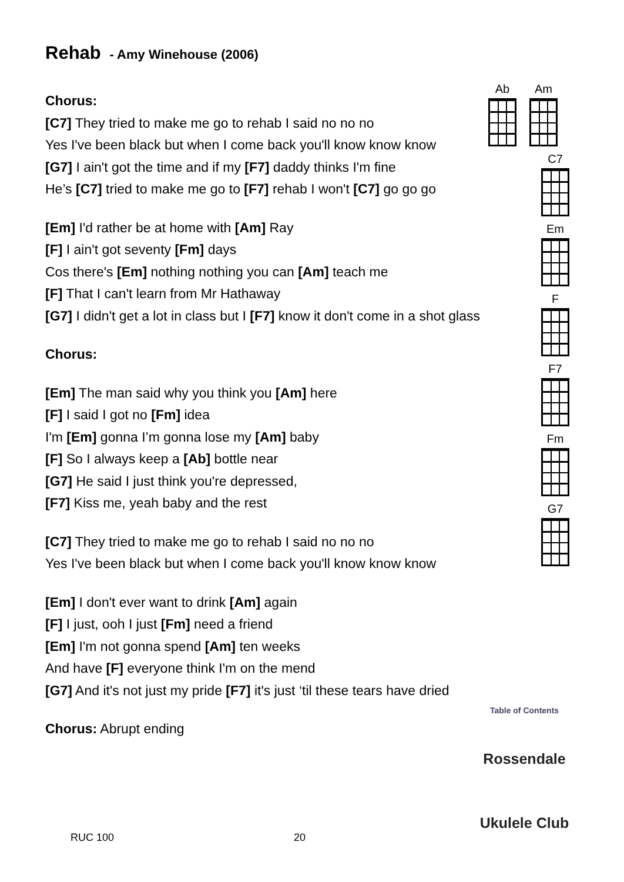Rehab - Amy Winehouse (2006)
Chorus:
[C7] They tried to make me go to rehab I said no no no
Yes I've been black but when I come back you'll know know know
[G7] I ain't got the time and if my [F7] daddy thinks I'm fine
He’s [C7] tried to make me go to [F7] rehab I won't [C7] go go go
[Em] I'd rather be at home with [Am] Ray
[F] I ain't got seventy [Fm] days
Cos there's [Em] nothing nothing you can [Am] teach me
[F] That I can't learn from Mr Hathaway
[G7] I didn't get a lot in class but I [F7] know it don't come in a shot glass
Chorus:
[Em] The man said why you think you [Am] here
[F] I said I got no [Fm] idea
I'm [Em] gonna I’m gonna lose my [Am] baby
[F] So I always keep a [Ab] bottle near
[G7] He said I just think you're depressed,
[F7] Kiss me, yeah baby and the rest
[C7] They tried to make me go to rehab I said no no no
Yes I've been black but when I come back you'll know know know
[Em] I don't ever want to drink [Am] again
[F] I just, ooh I just [Fm] need a friend
[Em] I'm not gonna spend [Am] ten weeks
And have [F] everyone think I'm on the mend
[G7] And it's not just my pride [F7] it's just ‘til these tears have dried
Chorus: Abrupt ending
Ab Am
C7
Em
F
F7
Fm
G7
Table of Contents
Rossendale
Ukulele Club
RUC 100 20